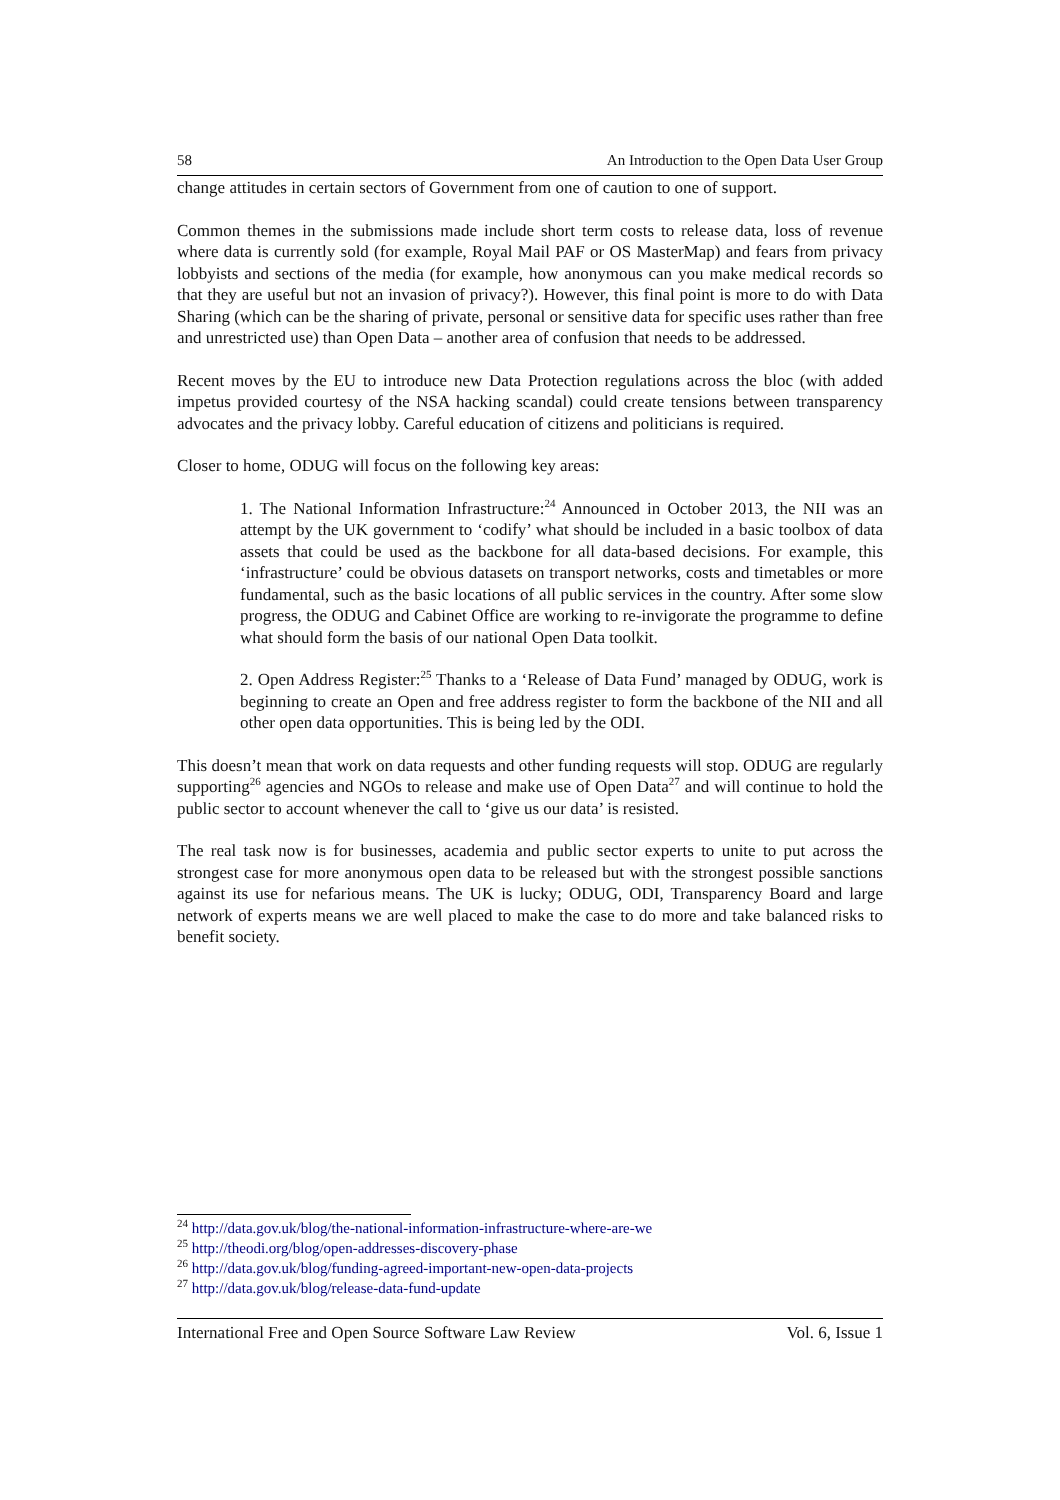58 An Introduction to the Open Data User Group
change attitudes in certain sectors of Government from one of caution to one of support.
Common themes in the submissions made include short term costs to release data, loss of revenue where data is currently sold (for example, Royal Mail PAF or OS MasterMap) and fears from privacy lobbyists and sections of the media (for example, how anonymous can you make medical records so that they are useful but not an invasion of privacy?). However, this final point is more to do with Data Sharing (which can be the sharing of private, personal or sensitive data for specific uses rather than free and unrestricted use) than Open Data – another area of confusion that needs to be addressed.
Recent moves by the EU to introduce new Data Protection regulations across the bloc (with added impetus provided courtesy of the NSA hacking scandal) could create tensions between transparency advocates and the privacy lobby. Careful education of citizens and politicians is required.
Closer to home, ODUG will focus on the following key areas:
1. The National Information Infrastructure:<sup>24</sup> Announced in October 2013, the NII was an attempt by the UK government to ‘codify’ what should be included in a basic toolbox of data assets that could be used as the backbone for all data-based decisions. For example, this ‘infrastructure’ could be obvious datasets on transport networks, costs and timetables or more fundamental, such as the basic locations of all public services in the country. After some slow progress, the ODUG and Cabinet Office are working to re-invigorate the programme to define what should form the basis of our national Open Data toolkit.
2. Open Address Register:<sup>25</sup> Thanks to a ‘Release of Data Fund’ managed by ODUG, work is beginning to create an Open and free address register to form the backbone of the NII and all other open data opportunities. This is being led by the ODI.
This doesn’t mean that work on data requests and other funding requests will stop. ODUG are regularly supporting<sup>26</sup> agencies and NGOs to release and make use of Open Data<sup>27</sup> and will continue to hold the public sector to account whenever the call to ‘give us our data’ is resisted.
The real task now is for businesses, academia and public sector experts to unite to put across the strongest case for more anonymous open data to be released but with the strongest possible sanctions against its use for nefarious means. The UK is lucky; ODUG, ODI, Transparency Board and large network of experts means we are well placed to make the case to do more and take balanced risks to benefit society.
<sup>24</sup> http://data.gov.uk/blog/the-national-information-infrastructure-where-are-we
<sup>25</sup> http://theodi.org/blog/open-addresses-discovery-phase
<sup>26</sup> http://data.gov.uk/blog/funding-agreed-important-new-open-data-projects
<sup>27</sup> http://data.gov.uk/blog/release-data-fund-update
International Free and Open Source Software Law Review Vol. 6, Issue 1